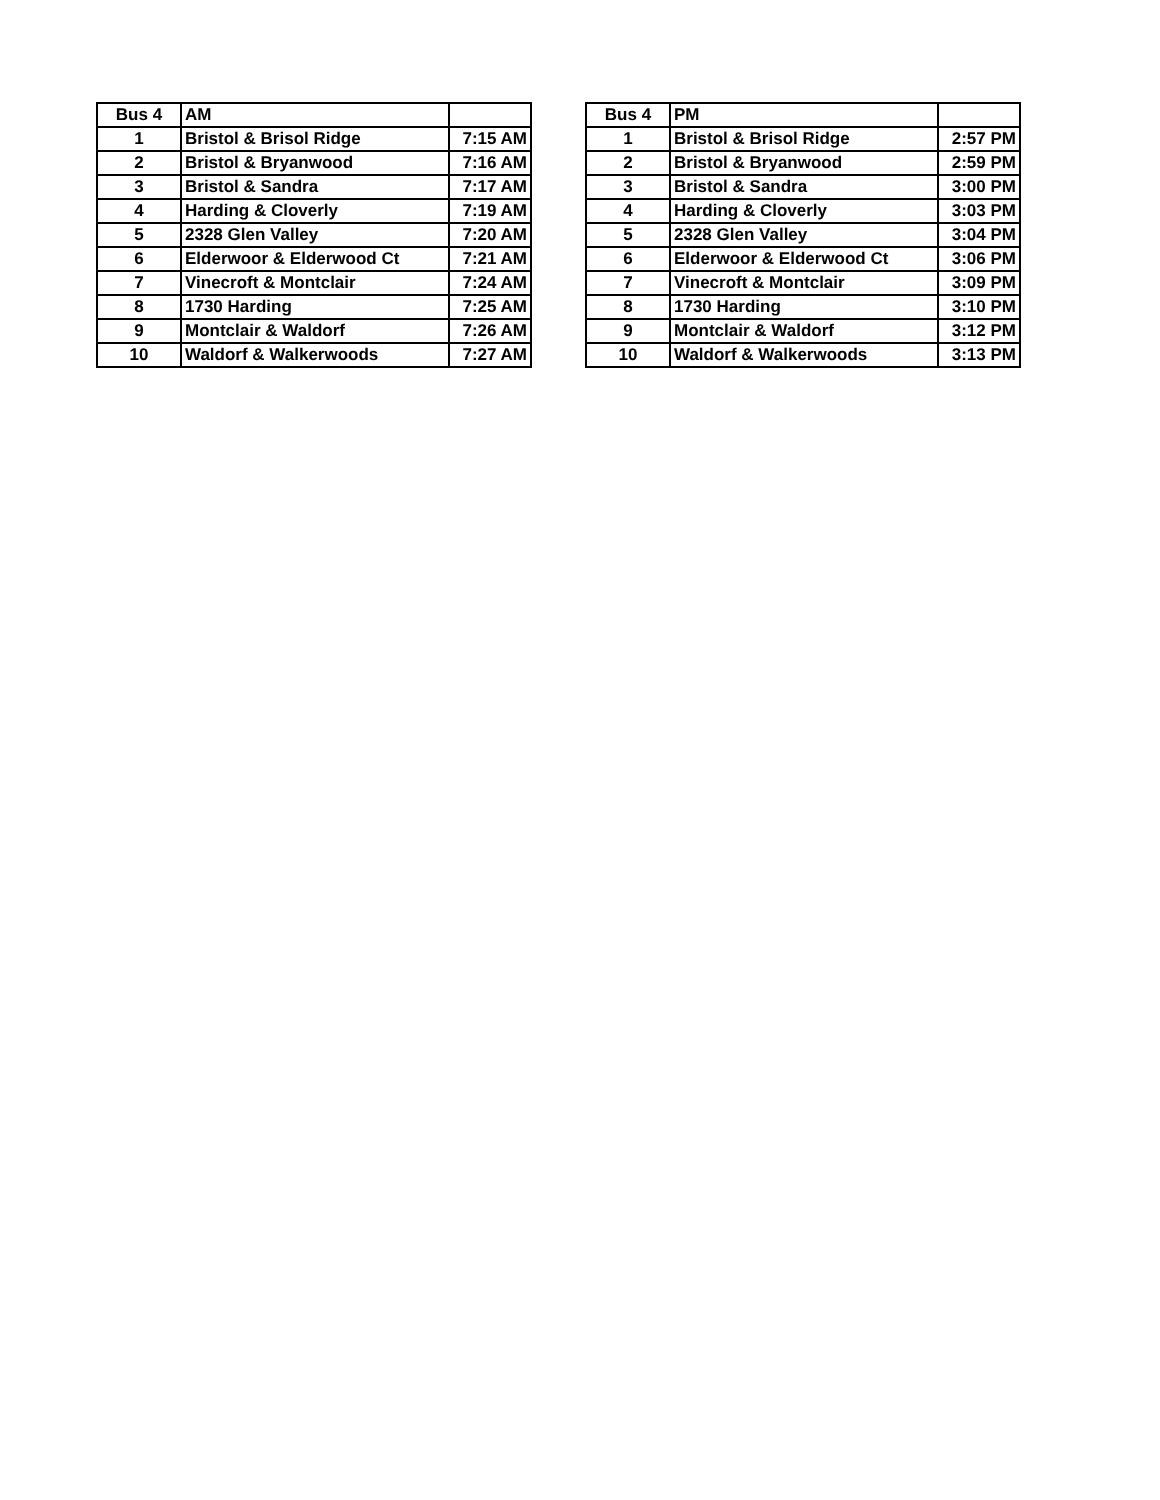| Bus 4 | AM | |
| --- | --- | --- |
| 1 | Bristol & Brisol Ridge | 7:15 AM |
| 2 | Bristol & Bryanwood | 7:16 AM |
| 3 | Bristol & Sandra | 7:17 AM |
| 4 | Harding & Cloverly | 7:19 AM |
| 5 | 2328 Glen Valley | 7:20 AM |
| 6 | Elderwoor & Elderwood Ct | 7:21 AM |
| 7 | Vinecroft & Montclair | 7:24 AM |
| 8 | 1730 Harding | 7:25 AM |
| 9 | Montclair & Waldorf | 7:26 AM |
| 10 | Waldorf & Walkerwoods | 7:27 AM |
| Bus 4 | PM | |
| --- | --- | --- |
| 1 | Bristol & Brisol Ridge | 2:57 PM |
| 2 | Bristol & Bryanwood | 2:59 PM |
| 3 | Bristol & Sandra | 3:00 PM |
| 4 | Harding & Cloverly | 3:03 PM |
| 5 | 2328 Glen Valley | 3:04 PM |
| 6 | Elderwoor & Elderwood Ct | 3:06 PM |
| 7 | Vinecroft & Montclair | 3:09 PM |
| 8 | 1730 Harding | 3:10 PM |
| 9 | Montclair & Waldorf | 3:12 PM |
| 10 | Waldorf & Walkerwoods | 3:13 PM |